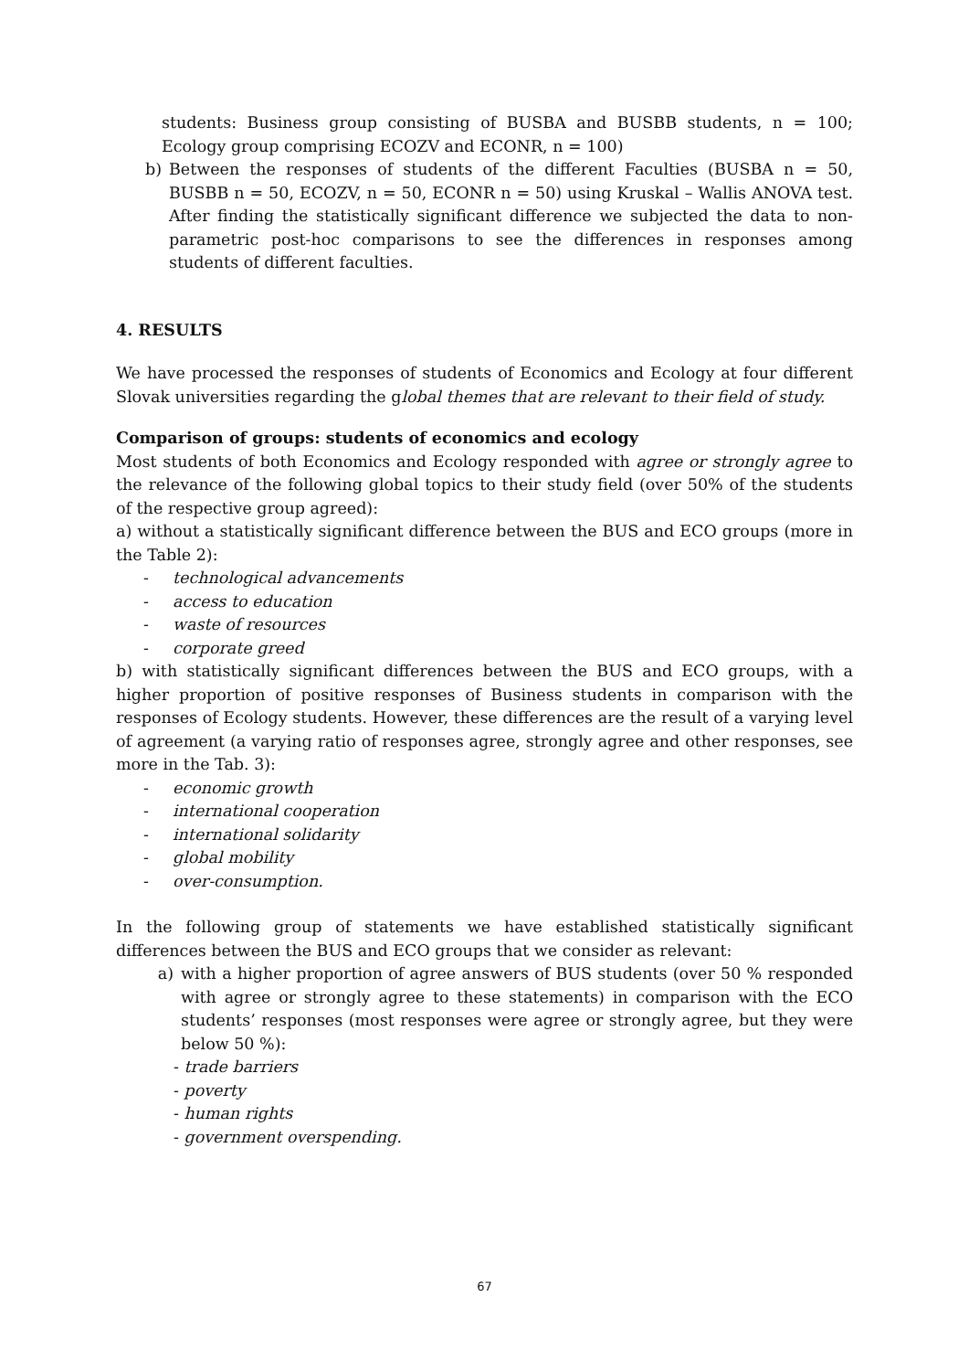students: Business group consisting of BUSBA and BUSBB students, n = 100; Ecology group comprising ECOZV and ECONR, n = 100)
b) Between the responses of students of the different Faculties (BUSBA n = 50, BUSBB n = 50, ECOZV, n = 50, ECONR n = 50) using Kruskal – Wallis ANOVA test. After finding the statistically significant difference we subjected the data to non-parametric post-hoc comparisons to see the differences in responses among students of different faculties.
4. RESULTS
We have processed the responses of students of Economics and Ecology at four different Slovak universities regarding the global themes that are relevant to their field of study.
Comparison of groups: students of economics and ecology
Most students of both Economics and Ecology responded with agree or strongly agree to the relevance of the following global topics to their study field (over 50% of the students of the respective group agreed):
a) without a statistically significant difference between the BUS and ECO groups (more in the Table 2):
- technological advancements
- access to education
- waste of resources
- corporate greed
b) with statistically significant differences between the BUS and ECO groups, with a higher proportion of positive responses of Business students in comparison with the responses of Ecology students. However, these differences are the result of a varying level of agreement (a varying ratio of responses agree, strongly agree and other responses, see more in the Tab. 3):
- economic growth
- international cooperation
- international solidarity
- global mobility
- over-consumption.
In the following group of statements we have established statistically significant differences between the BUS and ECO groups that we consider as relevant:
a) with a higher proportion of agree answers of BUS students (over 50 % responded with agree or strongly agree to these statements) in comparison with the ECO students’ responses (most responses were agree or strongly agree, but they were below 50 %):
- trade barriers
- poverty
- human rights
- government overspending.
67